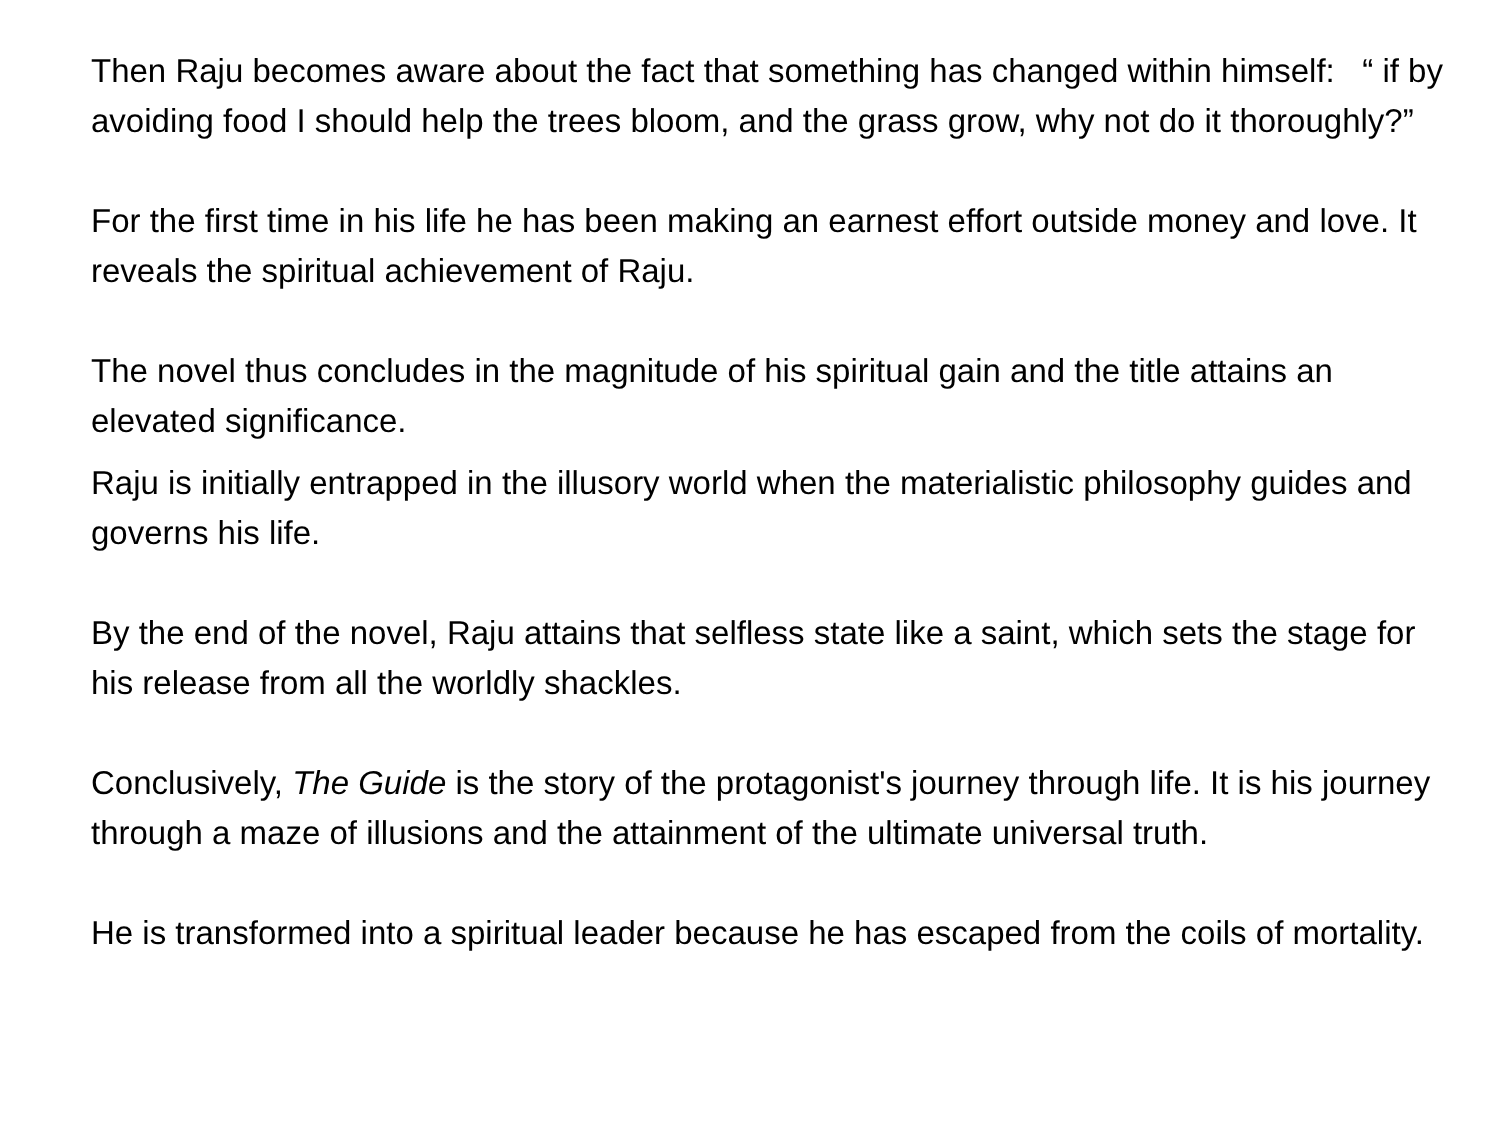Then Raju becomes aware about the fact that something has changed within himself: “ if by avoiding food I should help the trees bloom, and the grass grow, why not do it thoroughly?”
For the first time in his life he has been making an earnest effort outside money and love. It reveals the spiritual achievement of Raju.
The novel thus concludes in the magnitude of his spiritual gain and the title attains an elevated significance.
Raju is initially entrapped in the illusory world when the materialistic philosophy guides and governs his life.
By the end of the novel, Raju attains that selfless state like a saint, which sets the stage for his release from all the worldly shackles.
Conclusively, The Guide is the story of the protagonist's journey through life. It is his journey through a maze of illusions and the attainment of the ultimate universal truth.
He is transformed into a spiritual leader because he has escaped from the coils of mortality.